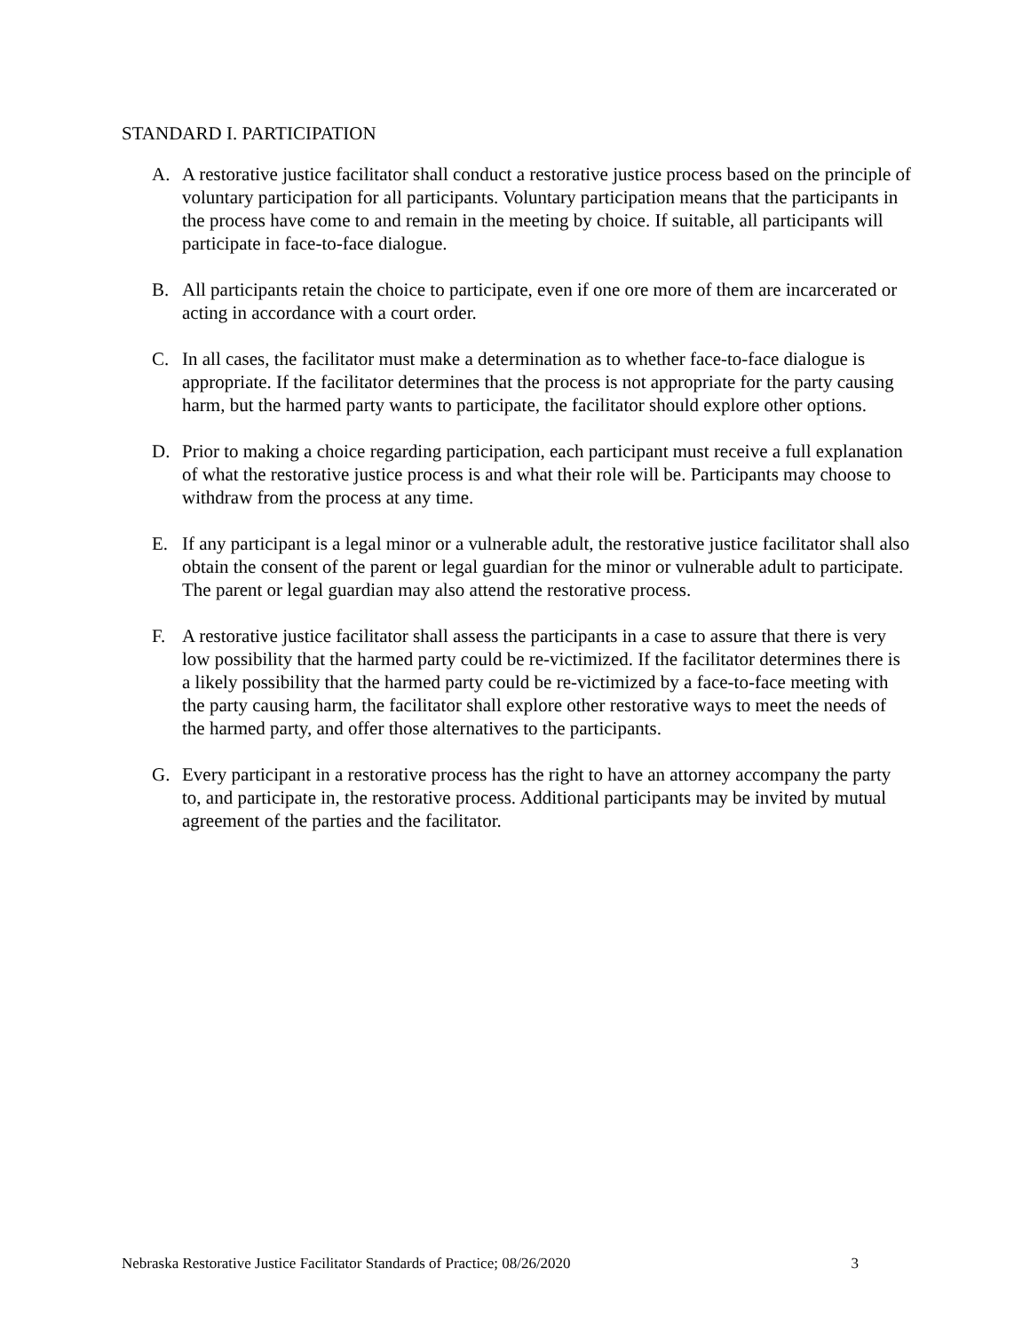STANDARD I. PARTICIPATION
A. A restorative justice facilitator shall conduct a restorative justice process based on the principle of voluntary participation for all participants. Voluntary participation means that the participants in the process have come to and remain in the meeting by choice. If suitable, all participants will participate in face-to-face dialogue.
B. All participants retain the choice to participate, even if one ore more of them are incarcerated or acting in accordance with a court order.
C. In all cases, the facilitator must make a determination as to whether face-to-face dialogue is appropriate. If the facilitator determines that the process is not appropriate for the party causing harm, but the harmed party wants to participate, the facilitator should explore other options.
D. Prior to making a choice regarding participation, each participant must receive a full explanation of what the restorative justice process is and what their role will be. Participants may choose to withdraw from the process at any time.
E. If any participant is a legal minor or a vulnerable adult, the restorative justice facilitator shall also obtain the consent of the parent or legal guardian for the minor or vulnerable adult to participate. The parent or legal guardian may also attend the restorative process.
F. A restorative justice facilitator shall assess the participants in a case to assure that there is very low possibility that the harmed party could be re-victimized. If the facilitator determines there is a likely possibility that the harmed party could be re-victimized by a face-to-face meeting with the party causing harm, the facilitator shall explore other restorative ways to meet the needs of the harmed party, and offer those alternatives to the participants.
G. Every participant in a restorative process has the right to have an attorney accompany the party to, and participate in, the restorative process. Additional participants may be invited by mutual agreement of the parties and the facilitator.
Nebraska Restorative Justice Facilitator Standards of Practice; 08/26/2020 3